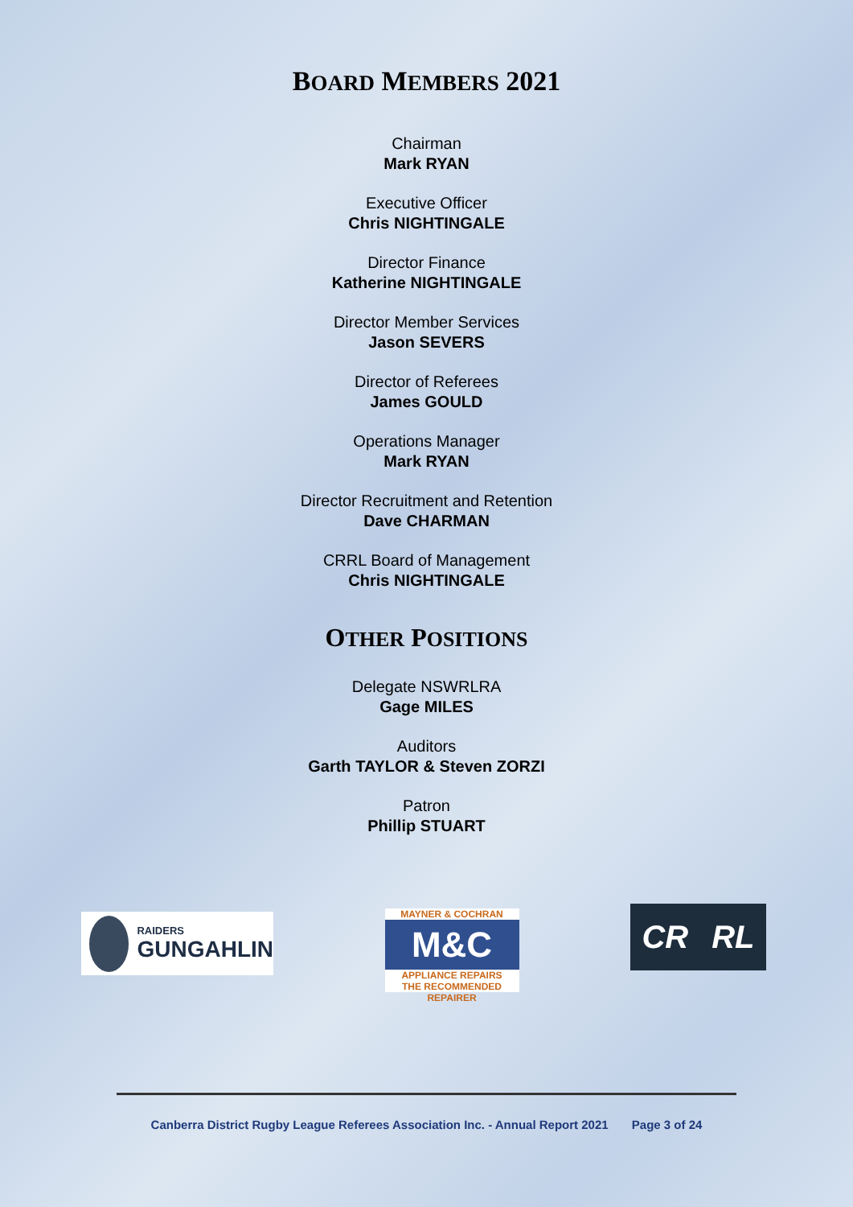BOARD MEMBERS 2021
Chairman
Mark RYAN
Executive Officer
Chris NIGHTINGALE
Director Finance
Katherine NIGHTINGALE
Director Member Services
Jason SEVERS
Director of Referees
James GOULD
Operations Manager
Mark RYAN
Director Recruitment and Retention
Dave CHARMAN
CRRL Board of Management
Chris NIGHTINGALE
OTHER POSITIONS
Delegate NSWRLRA
Gage MILES
Auditors
Garth TAYLOR & Steven ZORZI
Patron
Phillip STUART
RAIDERS
GUNGAHLIN
MAYNER & COCHRAN
M&C
APPLIANCE REPAIRS
THE RECOMMENDED REPAIRER
CR RL
Canberra District Rugby League Referees Association Inc. - Annual Report 2021 Page 3 of 24